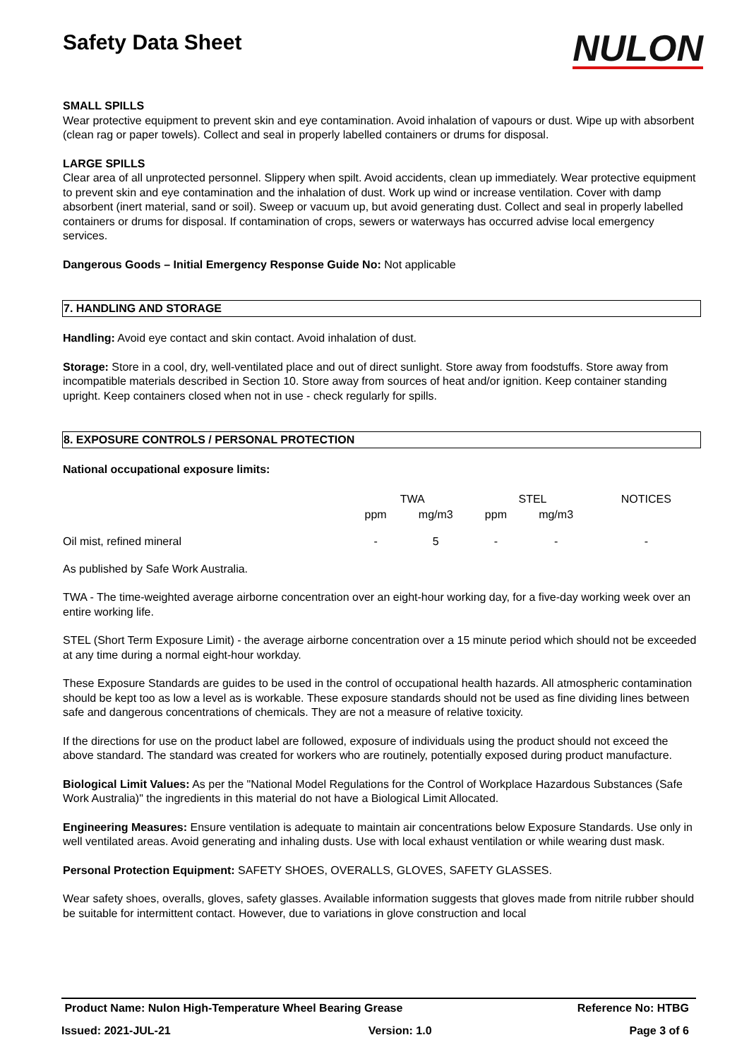Safety Data Sheet
NULON
SMALL SPILLS
Wear protective equipment to prevent skin and eye contamination. Avoid inhalation of vapours or dust. Wipe up with absorbent (clean rag or paper towels). Collect and seal in properly labelled containers or drums for disposal.
LARGE SPILLS
Clear area of all unprotected personnel. Slippery when spilt. Avoid accidents, clean up immediately. Wear protective equipment to prevent skin and eye contamination and the inhalation of dust. Work up wind or increase ventilation. Cover with damp absorbent (inert material, sand or soil). Sweep or vacuum up, but avoid generating dust. Collect and seal in properly labelled containers or drums for disposal. If contamination of crops, sewers or waterways has occurred advise local emergency services.
Dangerous Goods – Initial Emergency Response Guide No: Not applicable
7. HANDLING AND STORAGE
Handling: Avoid eye contact and skin contact. Avoid inhalation of dust.
Storage: Store in a cool, dry, well-ventilated place and out of direct sunlight. Store away from foodstuffs. Store away from incompatible materials described in Section 10. Store away from sources of heat and/or ignition. Keep container standing upright. Keep containers closed when not in use - check regularly for spills.
8. EXPOSURE CONTROLS / PERSONAL PROTECTION
National occupational exposure limits:
| | TWA | | STEL | | NOTICES |
| --- | --- | --- | --- | --- | --- |
| | ppm | mg/m3 | ppm | mg/m3 | |
| Oil mist, refined mineral | - | 5 | - | - | - |
As published by Safe Work Australia.
TWA - The time-weighted average airborne concentration over an eight-hour working day, for a five-day working week over an entire working life.
STEL (Short Term Exposure Limit) - the average airborne concentration over a 15 minute period which should not be exceeded at any time during a normal eight-hour workday.
These Exposure Standards are guides to be used in the control of occupational health hazards. All atmospheric contamination should be kept too as low a level as is workable. These exposure standards should not be used as fine dividing lines between safe and dangerous concentrations of chemicals. They are not a measure of relative toxicity.
If the directions for use on the product label are followed, exposure of individuals using the product should not exceed the above standard. The standard was created for workers who are routinely, potentially exposed during product manufacture.
Biological Limit Values: As per the "National Model Regulations for the Control of Workplace Hazardous Substances (Safe Work Australia)" the ingredients in this material do not have a Biological Limit Allocated.
Engineering Measures: Ensure ventilation is adequate to maintain air concentrations below Exposure Standards. Use only in well ventilated areas. Avoid generating and inhaling dusts. Use with local exhaust ventilation or while wearing dust mask.
Personal Protection Equipment: SAFETY SHOES, OVERALLS, GLOVES, SAFETY GLASSES.
Wear safety shoes, overalls, gloves, safety glasses. Available information suggests that gloves made from nitrile rubber should be suitable for intermittent contact. However, due to variations in glove construction and local
Product Name: Nulon High-Temperature Wheel Bearing Grease Reference No: HTBG
Issued: 2021-JUL-21 Version: 1.0 Page 3 of 6